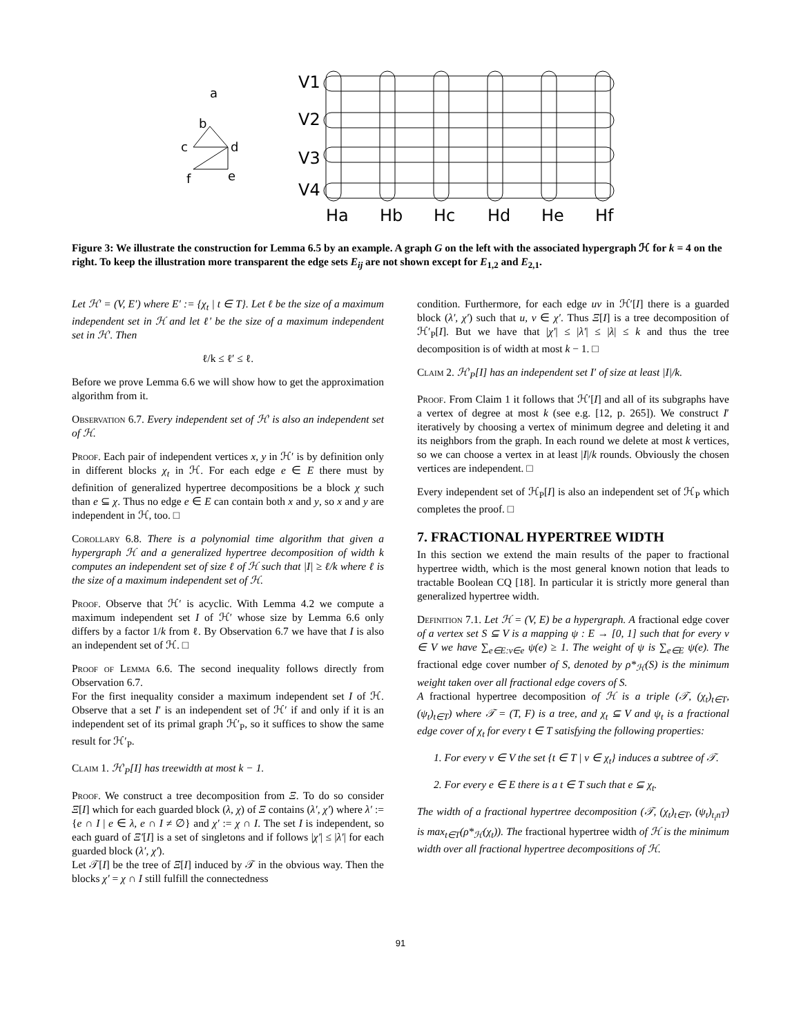a
b
c
d
f
e
V1
V2
V3
V4
Ha
Hb
Hc
Hd
He
Hf
Figure 3: We illustrate the construction for Lemma 6.5 by an example. A graph G on the left with the associated hypergraph ℋ for k = 4 on the right. To keep the illustration more transparent the edge sets E<sub>ij</sub> are not shown except for E<sub>1,2</sub> and E<sub>2,1</sub>.
Let ℋ′ = (V, E′) where E′ := {χ<sub>t</sub> | t ∈ T}. Let ℓ be the size of a maximum independent set in ℋ and let ℓ′ be the size of a maximum independent set in ℋ′. Then
ℓ/k ≤ ℓ′ ≤ ℓ.
Before we prove Lemma 6.6 we will show how to get the approximation algorithm from it.
Observation 6.7. Every independent set of ℋ′ is also an independent set of ℋ.
Proof. Each pair of independent vertices x, y in ℋ′ is by definition only in different blocks χ<sub>t</sub> in ℋ. For each edge e ∈ E there must by definition of generalized hypertree decompositions be a block χ such than e ⊆ χ. Thus no edge e ∈ E can contain both x and y, so x and y are independent in ℋ, too. □
Corollary 6.8. There is a polynomial time algorithm that given a hypergraph ℋ and a generalized hypertree decomposition of width k computes an independent set of size ℓ of ℋ such that |I| ≥ ℓ/k where ℓ is the size of a maximum independent set of ℋ.
Proof. Observe that ℋ′ is acyclic. With Lemma 4.2 we compute a maximum independent set I of ℋ′ whose size by Lemma 6.6 only differs by a factor 1/k from ℓ. By Observation 6.7 we have that I is also an independent set of ℋ. □
Proof of Lemma 6.6. The second inequality follows directly from Observation 6.7.
For the first inequality consider a maximum independent set I of ℋ. Observe that a set I′ is an independent set of ℋ′ if and only if it is an independent set of its primal graph ℋ′<sub>P</sub>, so it suffices to show the same result for ℋ′<sub>P</sub>.
Claim 1. ℋ′<sub>P</sub>[I] has treewidth at most k − 1.
Proof. We construct a tree decomposition from Ξ. To do so consider Ξ[I] which for each guarded block (λ, χ) of Ξ contains (λ′, χ′) where λ′ := {e ∩ I | e ∈ λ, e ∩ I ≠ ∅} and χ′ := χ ∩ I. The set I is independent, so each guard of Ξ′[I] is a set of singletons and if follows |χ′| ≤ |λ′| for each guarded block (λ′, χ′).
Let 𝒯[I] be the tree of Ξ[I] induced by 𝒯 in the obvious way. Then the blocks χ′ = χ ∩ I still fulfill the connectedness
condition. Furthermore, for each edge uv in ℋ′[I] there is a guarded block (λ′, χ′) such that u, v ∈ χ′. Thus Ξ[I] is a tree decomposition of ℋ′<sub>P</sub>[I]. But we have that |χ′| ≤ |λ′| ≤ |λ| ≤ k and thus the tree decomposition is of width at most k − 1. □
Claim 2. ℋ′<sub>P</sub>[I] has an independent set I′ of size at least |I|/k.
Proof. From Claim 1 it follows that ℋ′[I] and all of its subgraphs have a vertex of degree at most k (see e.g. [12, p. 265]). We construct I′ iteratively by choosing a vertex of minimum degree and deleting it and its neighbors from the graph. In each round we delete at most k vertices, so we can choose a vertex in at least |I|/k rounds. Obviously the chosen vertices are independent. □
Every independent set of ℋ<sub>P</sub>[I] is also an independent set of ℋ<sub>P</sub> which completes the proof. □
7. FRACTIONAL HYPERTREE WIDTH
In this section we extend the main results of the paper to fractional hypertree width, which is the most general known notion that leads to tractable Boolean CQ [18]. In particular it is strictly more general than generalized hypertree width.
Definition 7.1. Let ℋ = (V, E) be a hypergraph. A fractional edge cover of a vertex set S ⊆ V is a mapping ψ : E → [0, 1] such that for every v ∈ V we have ∑<sub>e∈E:v∈e</sub> ψ(e) ≥ 1. The weight of ψ is ∑<sub>e∈E</sub> ψ(e). The fractional edge cover number of S, denoted by ρ*<sub>ℋ</sub>(S) is the minimum weight taken over all fractional edge covers of S.
A fractional hypertree decomposition of ℋ is a triple (𝒯, (χ<sub>t</sub>)<sub>t∈T</sub>, (ψ<sub>t</sub>)<sub>t∈T</sub>) where 𝒯 = (T, F) is a tree, and χ<sub>t</sub> ⊆ V and ψ<sub>t</sub> is a fractional edge cover of χ<sub>t</sub> for every t ∈ T satisfying the following properties:
1. For every v ∈ V the set {t ∈ T | v ∈ χ<sub>t</sub>} induces a subtree of 𝒯.
2. For every e ∈ E there is a t ∈ T such that e ⊆ χ<sub>t</sub>.
The width of a fractional hypertree decomposition (𝒯, (χ<sub>t</sub>)<sub>t∈T</sub>, (ψ<sub>t</sub>)<sub>t<sub>i</sub>nT</sub>) is max<sub>t∈T</sub>(ρ*<sub>ℋ</sub>(χ<sub>t</sub>)). The fractional hypertree width of ℋ is the minimum width over all fractional hypertree decompositions of ℋ.
91